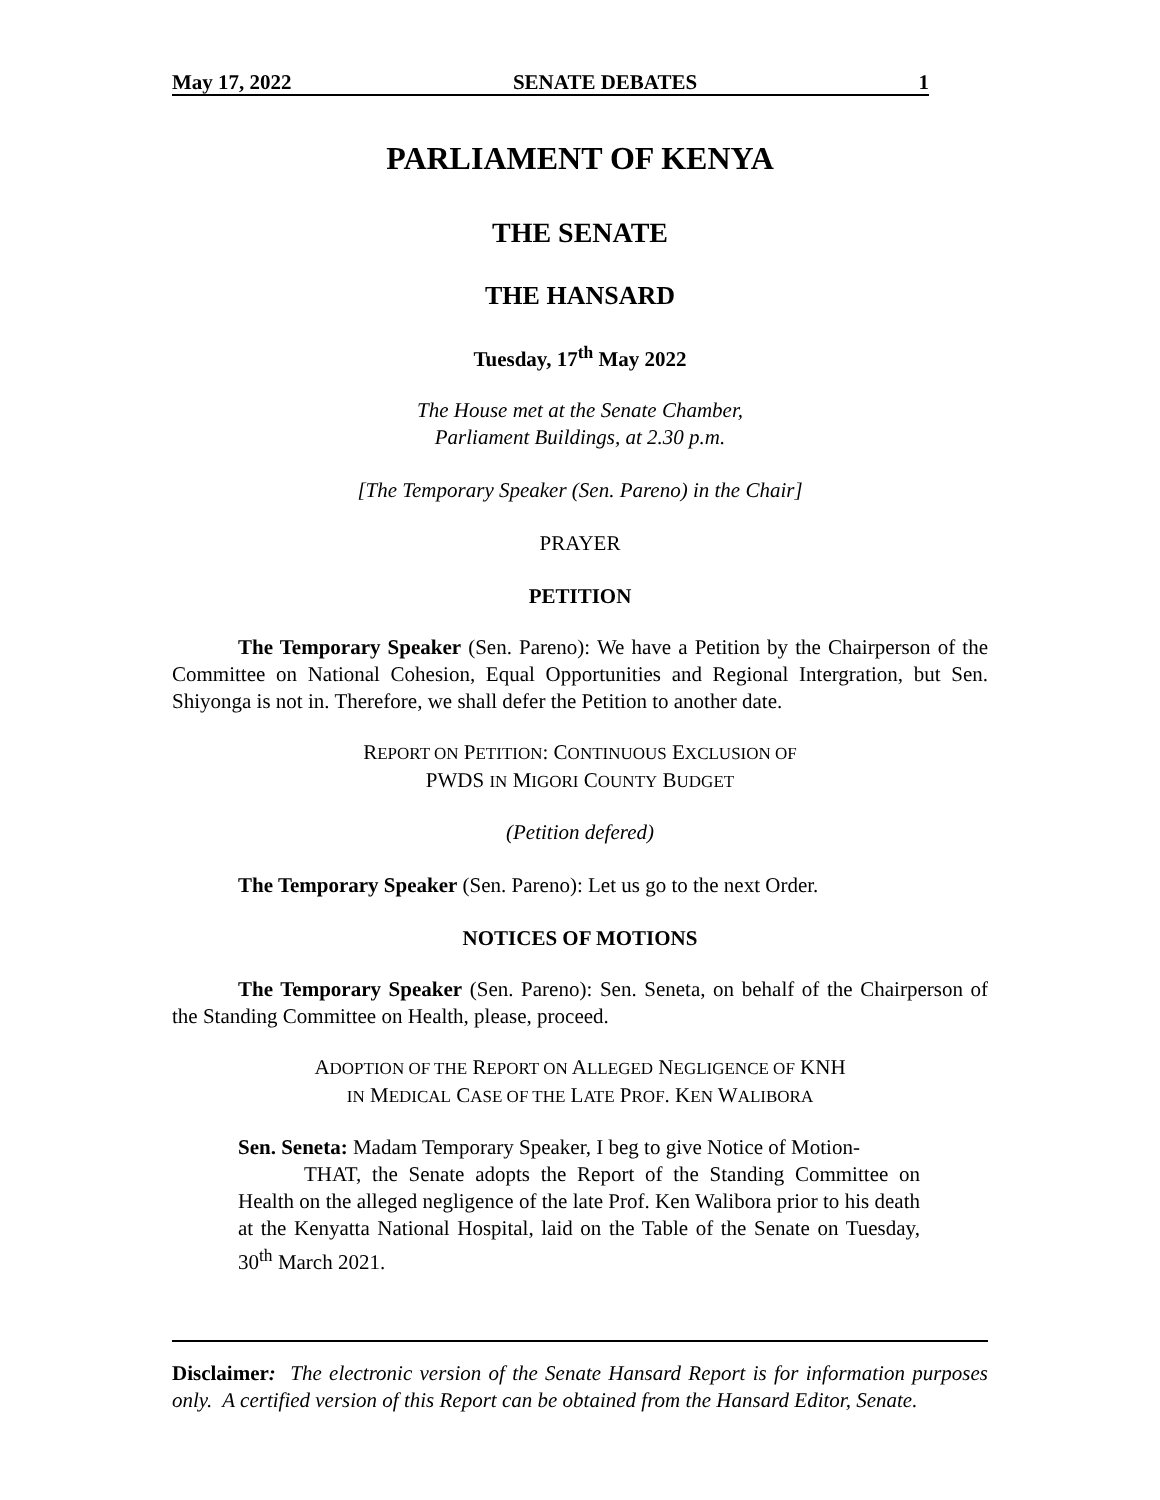May 17, 2022 SENATE DEBATES 1
PARLIAMENT OF KENYA
THE SENATE
THE HANSARD
Tuesday, 17<sup>th</sup> May 2022
The House met at the Senate Chamber,
Parliament Buildings, at 2.30 p.m.
[The Temporary Speaker (Sen. Pareno) in the Chair]
PRAYER
PETITION
The Temporary Speaker (Sen. Pareno): We have a Petition by the Chairperson of the Committee on National Cohesion, Equal Opportunities and Regional Intergration, but Sen. Shiyonga is not in. Therefore, we shall defer the Petition to another date.
REPORT ON PETITION: CONTINUOUS EXCLUSION OF
PWDS IN MIGORI COUNTY BUDGET
(Petition defered)
The Temporary Speaker (Sen. Pareno): Let us go to the next Order.
NOTICES OF MOTIONS
The Temporary Speaker (Sen. Pareno): Sen. Seneta, on behalf of the Chairperson of the Standing Committee on Health, please, proceed.
ADOPTION OF THE REPORT ON ALLEGED NEGLIGENCE OF KNH
IN MEDICAL CASE OF THE LATE PROF. KEN WALIBORA
Sen. Seneta: Madam Temporary Speaker, I beg to give Notice of Motion-
THAT, the Senate adopts the Report of the Standing Committee on Health on the alleged negligence of the late Prof. Ken Walibora prior to his death at the Kenyatta National Hospital, laid on the Table of the Senate on Tuesday, 30<sup>th</sup> March 2021.
Disclaimer: The electronic version of the Senate Hansard Report is for information purposes only. A certified version of this Report can be obtained from the Hansard Editor, Senate.